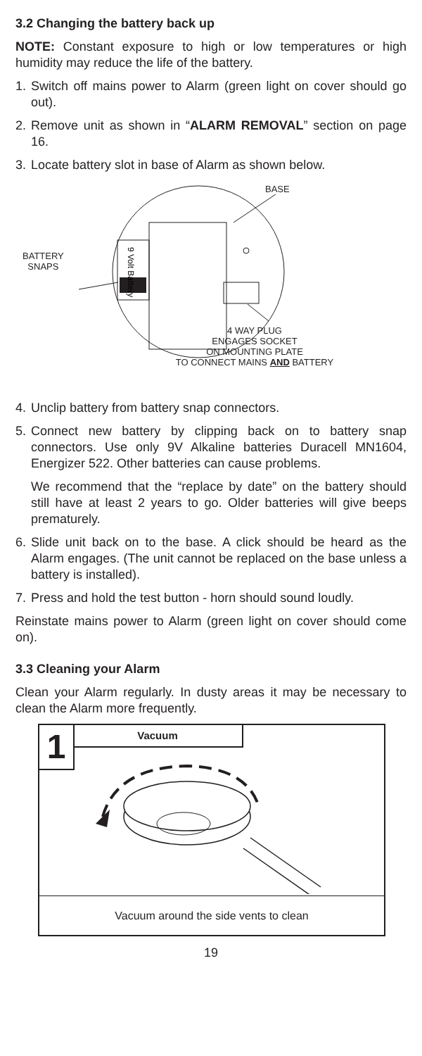3.2 Changing the battery back up
NOTE: Constant exposure to high or low temperatures or high humidity may reduce the life of the battery.
1. Switch off mains power to Alarm (green light on cover should go out).
2. Remove unit as shown in “ALARM REMOVAL” section on page 16.
3. Locate battery slot in base of Alarm as shown below.
9 Volt Battery
BASE
BATTERY
SNAPS
4 WAY PLUG
ENGAGES SOCKET
ON MOUNTING PLATE
TO CONNECT MAINS AND BATTERY
4. Unclip battery from battery snap connectors.
5. Connect new battery by clipping back on to battery snap connectors. Use only 9V Alkaline batteries Duracell MN1604, Energizer 522. Other batteries can cause problems.
We recommend that the “replace by date” on the battery should still have at least 2 years to go. Older batteries will give beeps prematurely.
6. Slide unit back on to the base. A click should be heard as the Alarm engages. (The unit cannot be replaced on the base unless a battery is installed).
7. Press and hold the test button - horn should sound loudly.
Reinstate mains power to Alarm (green light on cover should come on).
3.3 Cleaning your Alarm
Clean your Alarm regularly. In dusty areas it may be necessary to clean the Alarm more frequently.
1 Vacuum
Vacuum around the side vents to clean
19